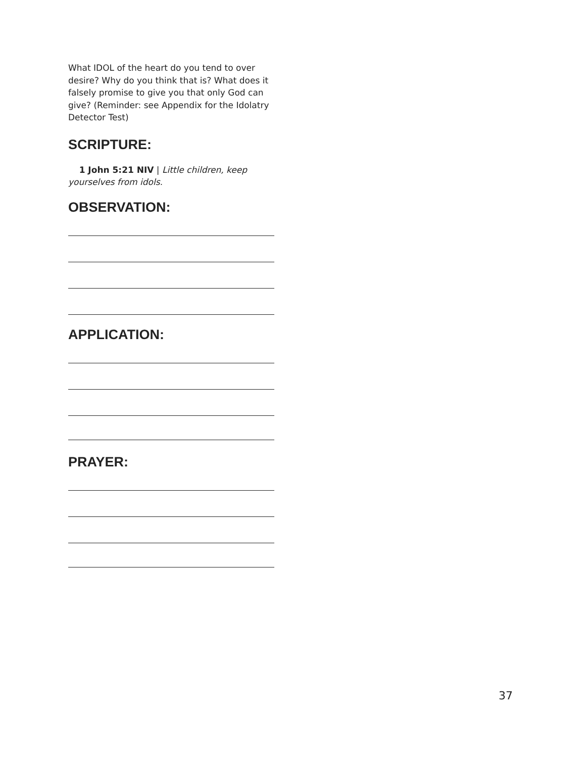What IDOL of the heart do you tend to over desire? Why do you think that is? What does it falsely promise to give you that only God can give? (Reminder: see Appendix for the Idolatry Detector Test)
SCRIPTURE:
1 John 5:21 NIV | Little children, keep yourselves from idols.
OBSERVATION:
APPLICATION:
PRAYER:
37